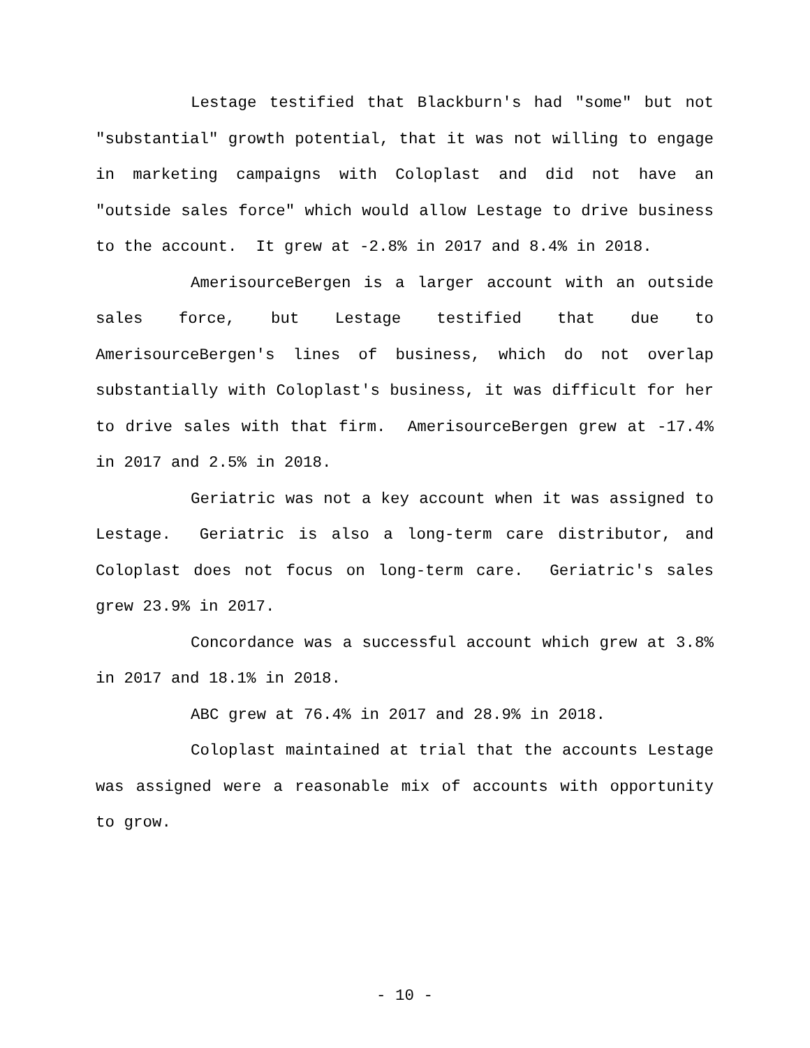Lestage testified that Blackburn's had "some" but not "substantial" growth potential, that it was not willing to engage in marketing campaigns with Coloplast and did not have an "outside sales force" which would allow Lestage to drive business to the account. It grew at -2.8% in 2017 and 8.4% in 2018.
AmerisourceBergen is a larger account with an outside sales force, but Lestage testified that due to AmerisourceBergen's lines of business, which do not overlap substantially with Coloplast's business, it was difficult for her to drive sales with that firm. AmerisourceBergen grew at -17.4% in 2017 and 2.5% in 2018.
Geriatric was not a key account when it was assigned to Lestage. Geriatric is also a long-term care distributor, and Coloplast does not focus on long-term care. Geriatric's sales grew 23.9% in 2017.
Concordance was a successful account which grew at 3.8% in 2017 and 18.1% in 2018.
ABC grew at 76.4% in 2017 and 28.9% in 2018.
Coloplast maintained at trial that the accounts Lestage was assigned were a reasonable mix of accounts with opportunity to grow.
- 10 -